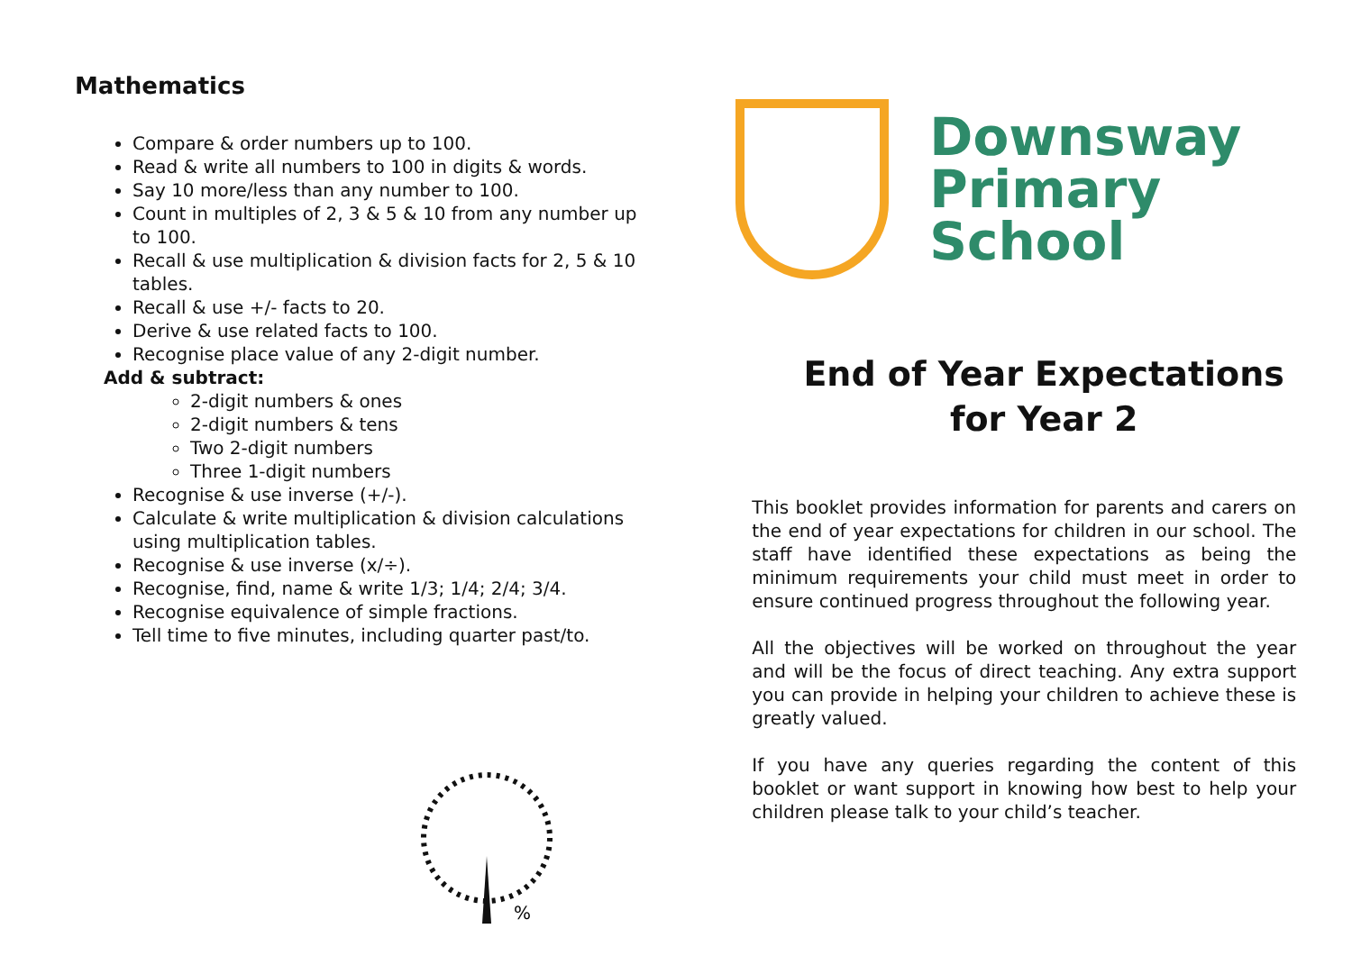Mathematics
Compare & order numbers up to 100.
Read & write all numbers to 100 in digits & words.
Say 10 more/less than any number to 100.
Count in multiples of 2, 3 & 5 & 10 from any number up to 100.
Recall & use multiplication & division facts for 2, 5 & 10 tables.
Recall & use +/- facts to 20.
Derive & use related facts to 100.
Recognise place value of any 2-digit number.
Add & subtract:
2-digit numbers & ones
2-digit numbers & tens
Two 2-digit numbers
Three 1-digit numbers
Recognise & use inverse (+/-).
Calculate & write multiplication & division calculations using multiplication tables.
Recognise & use inverse (x/÷).
Recognise, find, name & write 1/3; 1/4; 2/4; 3/4.
Recognise equivalence of simple fractions.
Tell time to five minutes, including quarter past/to.
%
Downsway
Primary
School
End of Year Expectations
for Year 2
This booklet provides information for parents and carers on the end of year expectations for children in our school. The staff have identified these expectations as being the minimum requirements your child must meet in order to ensure continued progress throughout the following year.
All the objectives will be worked on throughout the year and will be the focus of direct teaching. Any extra support you can provide in helping your children to achieve these is greatly valued.
If you have any queries regarding the content of this booklet or want support in knowing how best to help your children please talk to your child’s teacher.